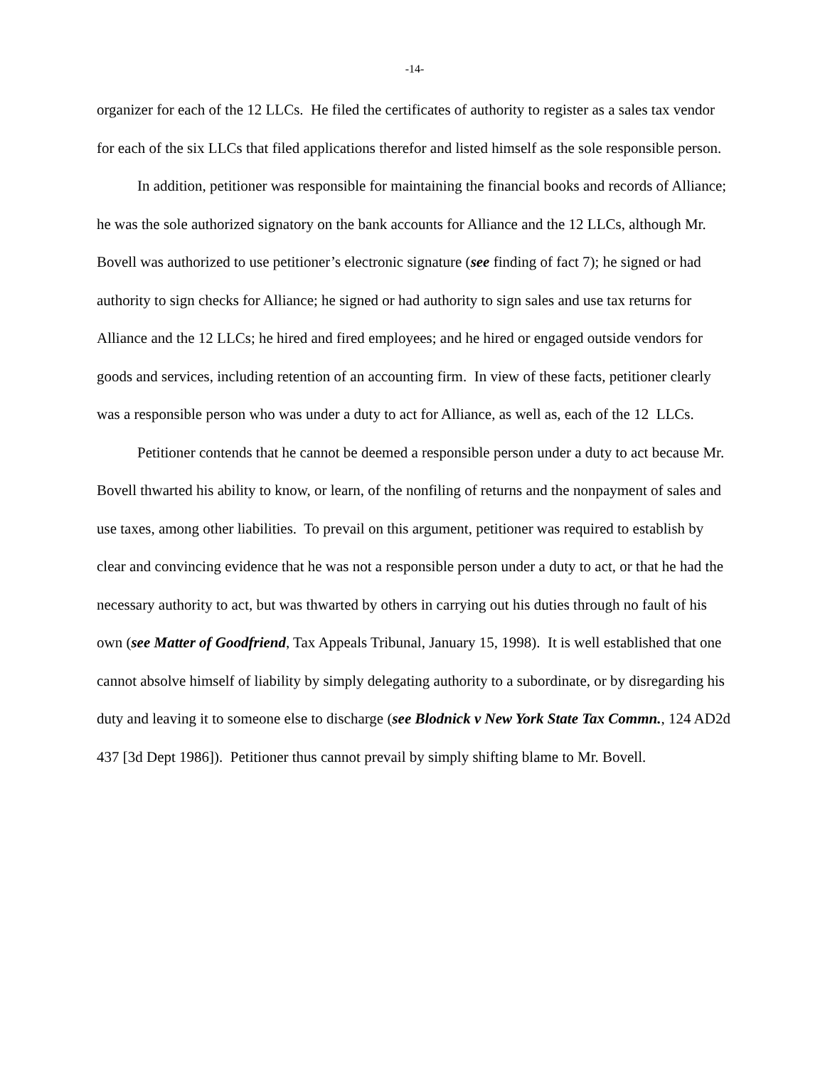-14-
organizer for each of the 12 LLCs. He filed the certificates of authority to register as a sales tax vendor for each of the six LLCs that filed applications therefor and listed himself as the sole responsible person.
In addition, petitioner was responsible for maintaining the financial books and records of Alliance; he was the sole authorized signatory on the bank accounts for Alliance and the 12 LLCs, although Mr. Bovell was authorized to use petitioner’s electronic signature (see finding of fact 7); he signed or had authority to sign checks for Alliance; he signed or had authority to sign sales and use tax returns for Alliance and the 12 LLCs; he hired and fired employees; and he hired or engaged outside vendors for goods and services, including retention of an accounting firm. In view of these facts, petitioner clearly was a responsible person who was under a duty to act for Alliance, as well as, each of the 12 LLCs.
Petitioner contends that he cannot be deemed a responsible person under a duty to act because Mr. Bovell thwarted his ability to know, or learn, of the nonfiling of returns and the nonpayment of sales and use taxes, among other liabilities. To prevail on this argument, petitioner was required to establish by clear and convincing evidence that he was not a responsible person under a duty to act, or that he had the necessary authority to act, but was thwarted by others in carrying out his duties through no fault of his own (see Matter of Goodfriend, Tax Appeals Tribunal, January 15, 1998). It is well established that one cannot absolve himself of liability by simply delegating authority to a subordinate, or by disregarding his duty and leaving it to someone else to discharge (see Blodnick v New York State Tax Commn., 124 AD2d 437 [3d Dept 1986]). Petitioner thus cannot prevail by simply shifting blame to Mr. Bovell.